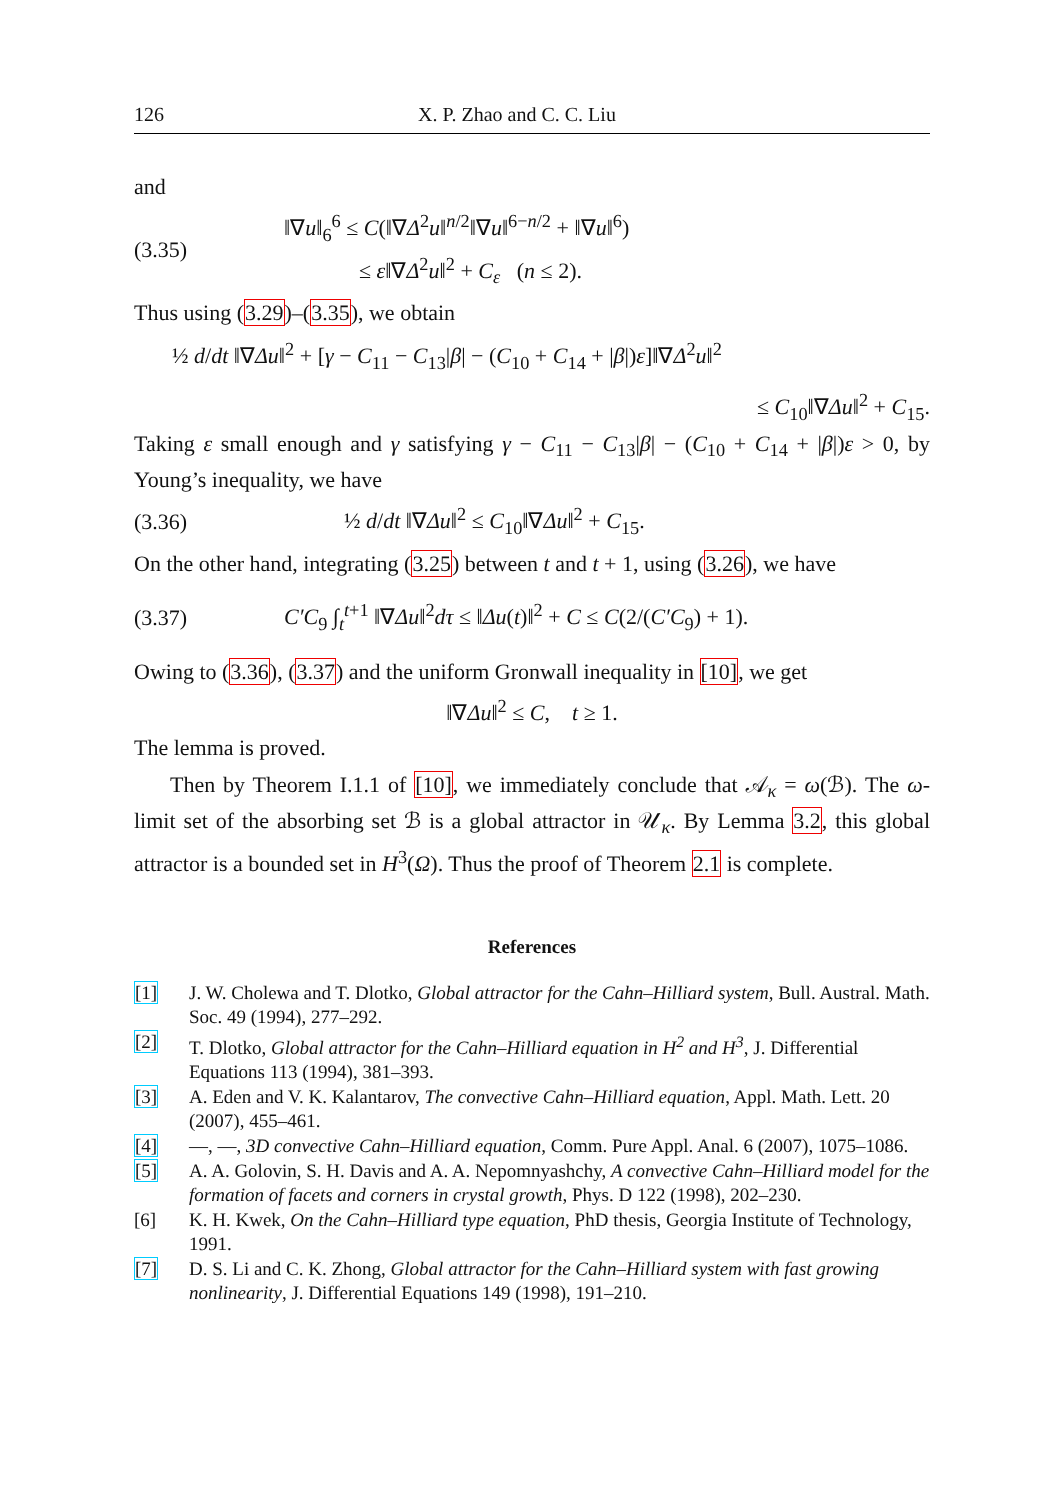126 X. P. Zhao and C. C. Liu
and
(3.35)
‖∇u‖<sub>6</sub><sup>6</sup> ≤ C(‖∇Δ<sup>2</sup>u‖<sup>n/2</sup>‖∇u‖<sup>6−n/2</sup> + ‖∇u‖<sup>6</sup>)
≤ ε‖∇Δ<sup>2</sup>u‖<sup>2</sup> + C<sub>ε</sub> (n ≤ 2).
Thus using (3.29)–(3.35), we obtain
½ d/dt ‖∇Δu‖<sup>2</sup> + [γ − C<sub>11</sub> − C<sub>13</sub>|β| − (C<sub>10</sub> + C<sub>14</sub> + |β|)ε]‖∇Δ<sup>2</sup>u‖<sup>2</sup>
≤ C<sub>10</sub>‖∇Δu‖<sup>2</sup> + C<sub>15</sub>.
Taking ε small enough and γ satisfying γ − C<sub>11</sub> − C<sub>13</sub>|β| − (C<sub>10</sub> + C<sub>14</sub> + |β|)ε > 0, by Young’s inequality, we have
(3.36)
½ d/dt ‖∇Δu‖<sup>2</sup> ≤ C<sub>10</sub>‖∇Δu‖<sup>2</sup> + C<sub>15</sub>.
On the other hand, integrating (3.25) between t and t + 1, using (3.26), we have
(3.37)
C′C<sub>9</sub> ∫<sub>t</sub><sup>t+1</sup> ‖∇Δu‖<sup>2</sup>dτ ≤ ‖Δu(t)‖<sup>2</sup> + C ≤ C(2/(C′C<sub>9</sub>) + 1).
Owing to (3.36), (3.37) and the uniform Gronwall inequality in [10], we get
‖∇Δu‖<sup>2</sup> ≤ C, t ≥ 1.
The lemma is proved.
Then by Theorem I.1.1 of [10], we immediately conclude that 𝒜<sub>κ</sub> = ω(ℬ). The ω-limit set of the absorbing set ℬ is a global attractor in 𝒰<sub>κ</sub>. By Lemma 3.2, this global attractor is a bounded set in H<sup>3</sup>(Ω). Thus the proof of Theorem 2.1 is complete.
References
[1] J. W. Cholewa and T. Dlotko, Global attractor for the Cahn–Hilliard system, Bull. Austral. Math. Soc. 49 (1994), 277–292.
[2] T. Dlotko, Global attractor for the Cahn–Hilliard equation in H<sup>2</sup> and H<sup>3</sup>, J. Differential Equations 113 (1994), 381–393.
[3] A. Eden and V. K. Kalantarov, The convective Cahn–Hilliard equation, Appl. Math. Lett. 20 (2007), 455–461.
[4] —, —, 3D convective Cahn–Hilliard equation, Comm. Pure Appl. Anal. 6 (2007), 1075–1086.
[5] A. A. Golovin, S. H. Davis and A. A. Nepomnyashchy, A convective Cahn–Hilliard model for the formation of facets and corners in crystal growth, Phys. D 122 (1998), 202–230.
[6] K. H. Kwek, On the Cahn–Hilliard type equation, PhD thesis, Georgia Institute of Technology, 1991.
[7] D. S. Li and C. K. Zhong, Global attractor for the Cahn–Hilliard system with fast growing nonlinearity, J. Differential Equations 149 (1998), 191–210.